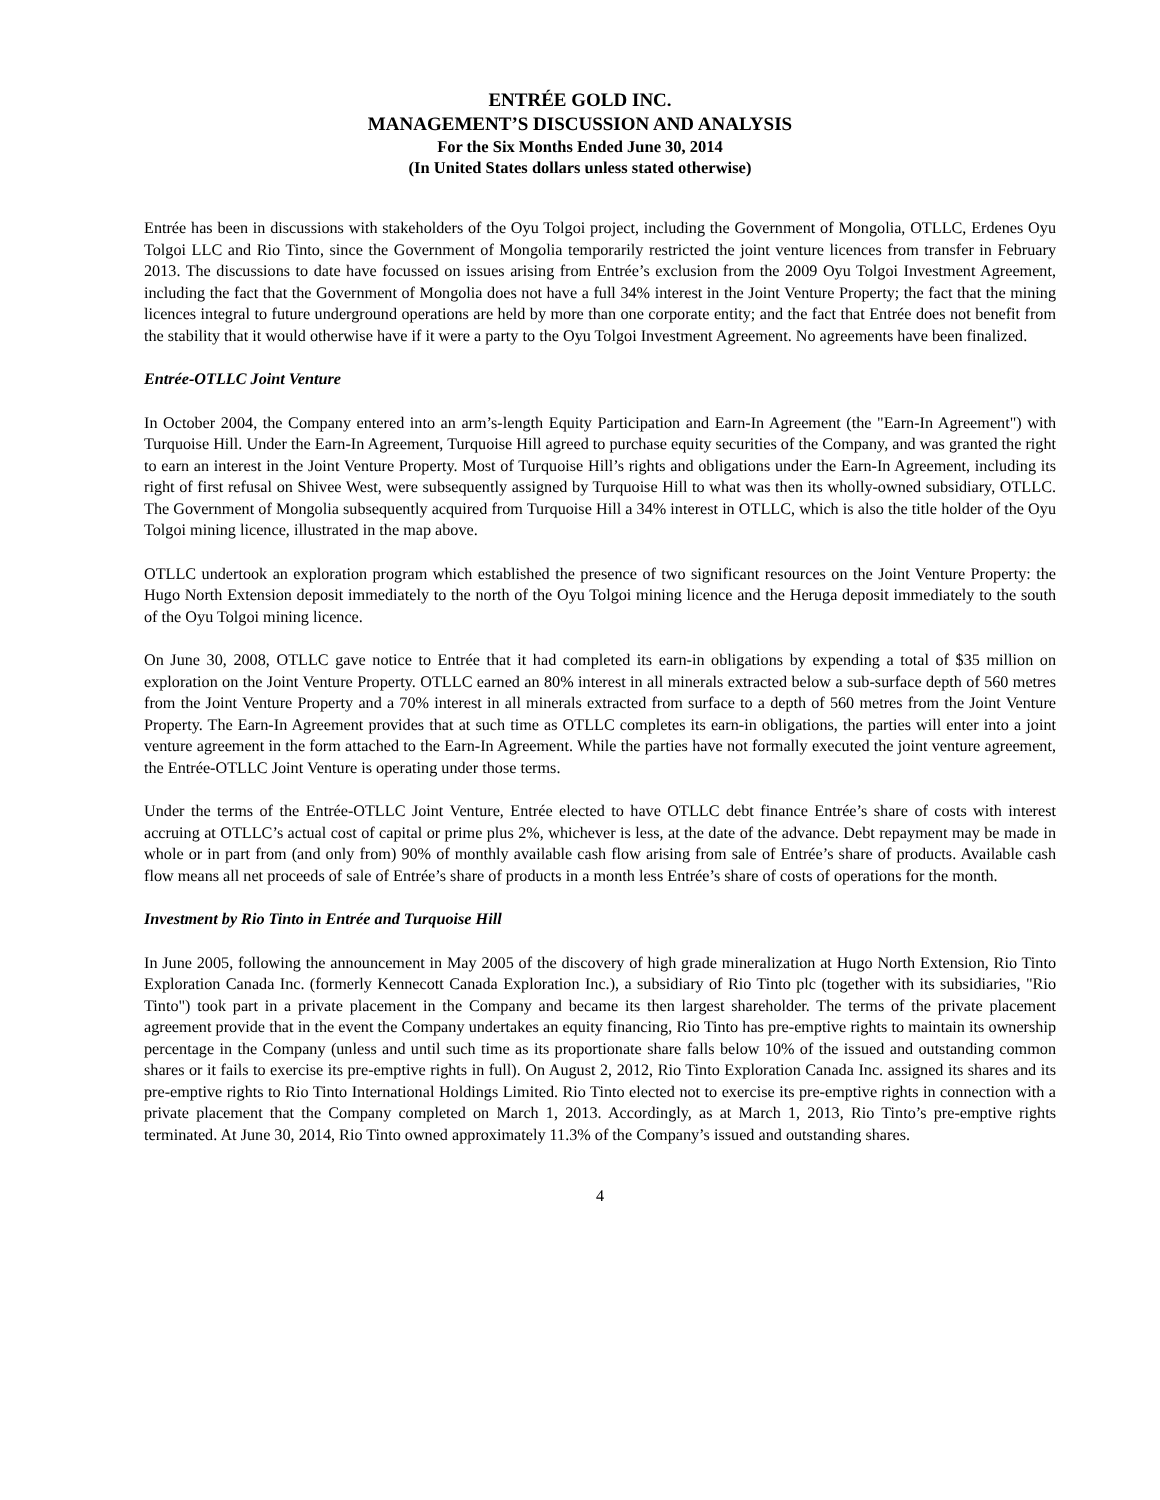ENTRÉE GOLD INC.
MANAGEMENT’S DISCUSSION AND ANALYSIS
For the Six Months Ended June 30, 2014
(In United States dollars unless stated otherwise)
Entrée has been in discussions with stakeholders of the Oyu Tolgoi project, including the Government of Mongolia, OTLLC, Erdenes Oyu Tolgoi LLC and Rio Tinto, since the Government of Mongolia temporarily restricted the joint venture licences from transfer in February 2013. The discussions to date have focussed on issues arising from Entrée’s exclusion from the 2009 Oyu Tolgoi Investment Agreement, including the fact that the Government of Mongolia does not have a full 34% interest in the Joint Venture Property; the fact that the mining licences integral to future underground operations are held by more than one corporate entity; and the fact that Entrée does not benefit from the stability that it would otherwise have if it were a party to the Oyu Tolgoi Investment Agreement. No agreements have been finalized.
Entrée-OTLLC Joint Venture
In October 2004, the Company entered into an arm’s-length Equity Participation and Earn-In Agreement (the "Earn-In Agreement") with Turquoise Hill. Under the Earn-In Agreement, Turquoise Hill agreed to purchase equity securities of the Company, and was granted the right to earn an interest in the Joint Venture Property. Most of Turquoise Hill’s rights and obligations under the Earn-In Agreement, including its right of first refusal on Shivee West, were subsequently assigned by Turquoise Hill to what was then its wholly-owned subsidiary, OTLLC. The Government of Mongolia subsequently acquired from Turquoise Hill a 34% interest in OTLLC, which is also the title holder of the Oyu Tolgoi mining licence, illustrated in the map above.
OTLLC undertook an exploration program which established the presence of two significant resources on the Joint Venture Property: the Hugo North Extension deposit immediately to the north of the Oyu Tolgoi mining licence and the Heruga deposit immediately to the south of the Oyu Tolgoi mining licence.
On June 30, 2008, OTLLC gave notice to Entrée that it had completed its earn-in obligations by expending a total of $35 million on exploration on the Joint Venture Property. OTLLC earned an 80% interest in all minerals extracted below a sub-surface depth of 560 metres from the Joint Venture Property and a 70% interest in all minerals extracted from surface to a depth of 560 metres from the Joint Venture Property. The Earn-In Agreement provides that at such time as OTLLC completes its earn-in obligations, the parties will enter into a joint venture agreement in the form attached to the Earn-In Agreement. While the parties have not formally executed the joint venture agreement, the Entrée-OTLLC Joint Venture is operating under those terms.
Under the terms of the Entrée-OTLLC Joint Venture, Entrée elected to have OTLLC debt finance Entrée’s share of costs with interest accruing at OTLLC’s actual cost of capital or prime plus 2%, whichever is less, at the date of the advance. Debt repayment may be made in whole or in part from (and only from) 90% of monthly available cash flow arising from sale of Entrée’s share of products. Available cash flow means all net proceeds of sale of Entrée’s share of products in a month less Entrée’s share of costs of operations for the month.
Investment by Rio Tinto in Entrée and Turquoise Hill
In June 2005, following the announcement in May 2005 of the discovery of high grade mineralization at Hugo North Extension, Rio Tinto Exploration Canada Inc. (formerly Kennecott Canada Exploration Inc.), a subsidiary of Rio Tinto plc (together with its subsidiaries, "Rio Tinto") took part in a private placement in the Company and became its then largest shareholder. The terms of the private placement agreement provide that in the event the Company undertakes an equity financing, Rio Tinto has pre-emptive rights to maintain its ownership percentage in the Company (unless and until such time as its proportionate share falls below 10% of the issued and outstanding common shares or it fails to exercise its pre-emptive rights in full). On August 2, 2012, Rio Tinto Exploration Canada Inc. assigned its shares and its pre-emptive rights to Rio Tinto International Holdings Limited. Rio Tinto elected not to exercise its pre-emptive rights in connection with a private placement that the Company completed on March 1, 2013. Accordingly, as at March 1, 2013, Rio Tinto’s pre-emptive rights terminated. At June 30, 2014, Rio Tinto owned approximately 11.3% of the Company’s issued and outstanding shares.
4